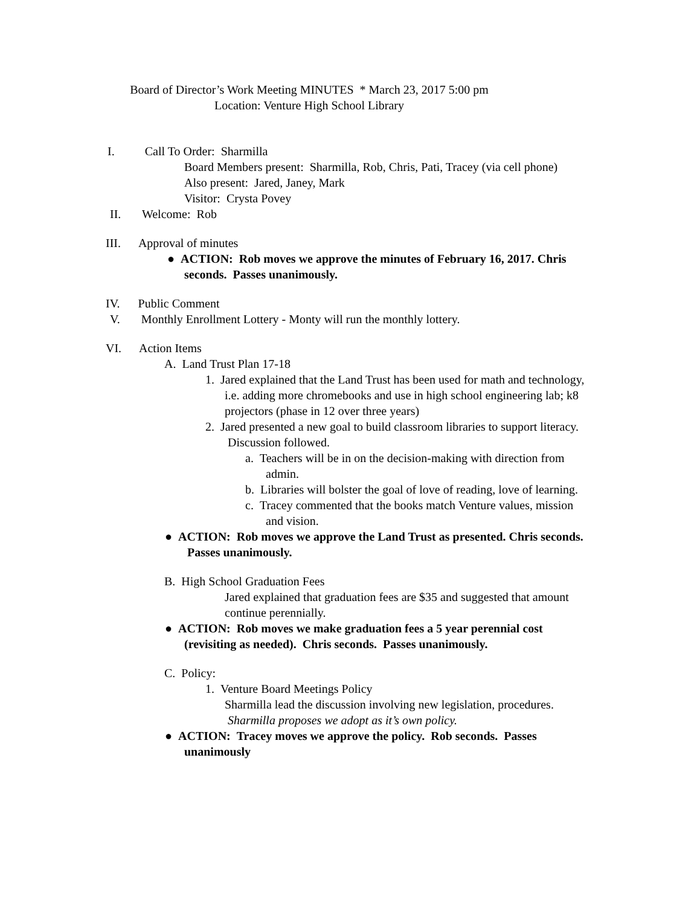Board of Director’s Work Meeting MINUTES * March 23, 2017 5:00 pm
Location: Venture High School Library
I. Call To Order: Sharmilla
Board Members present: Sharmilla, Rob, Chris, Pati, Tracey (via cell phone)
Also present: Jared, Janey, Mark
Visitor: Crysta Povey
II. Welcome: Rob
III. Approval of minutes
● ACTION: Rob moves we approve the minutes of February 16, 2017. Chris seconds. Passes unanimously.
IV. Public Comment
V. Monthly Enrollment Lottery - Monty will run the monthly lottery.
VI. Action Items
A. Land Trust Plan 17-18
1. Jared explained that the Land Trust has been used for math and technology, i.e. adding more chromebooks and use in high school engineering lab; k8 projectors (phase in 12 over three years)
2. Jared presented a new goal to build classroom libraries to support literacy. Discussion followed.
a. Teachers will be in on the decision-making with direction from admin.
b. Libraries will bolster the goal of love of reading, love of learning.
c. Tracey commented that the books match Venture values, mission and vision.
● ACTION: Rob moves we approve the Land Trust as presented. Chris seconds. Passes unanimously.
B. High School Graduation Fees
Jared explained that graduation fees are $35 and suggested that amount continue perennially.
● ACTION: Rob moves we make graduation fees a 5 year perennial cost (revisiting as needed). Chris seconds. Passes unanimously.
C. Policy:
1. Venture Board Meetings Policy
Sharmilla lead the discussion involving new legislation, procedures. Sharmilla proposes we adopt as it’s own policy.
● ACTION: Tracey moves we approve the policy. Rob seconds. Passes unanimously